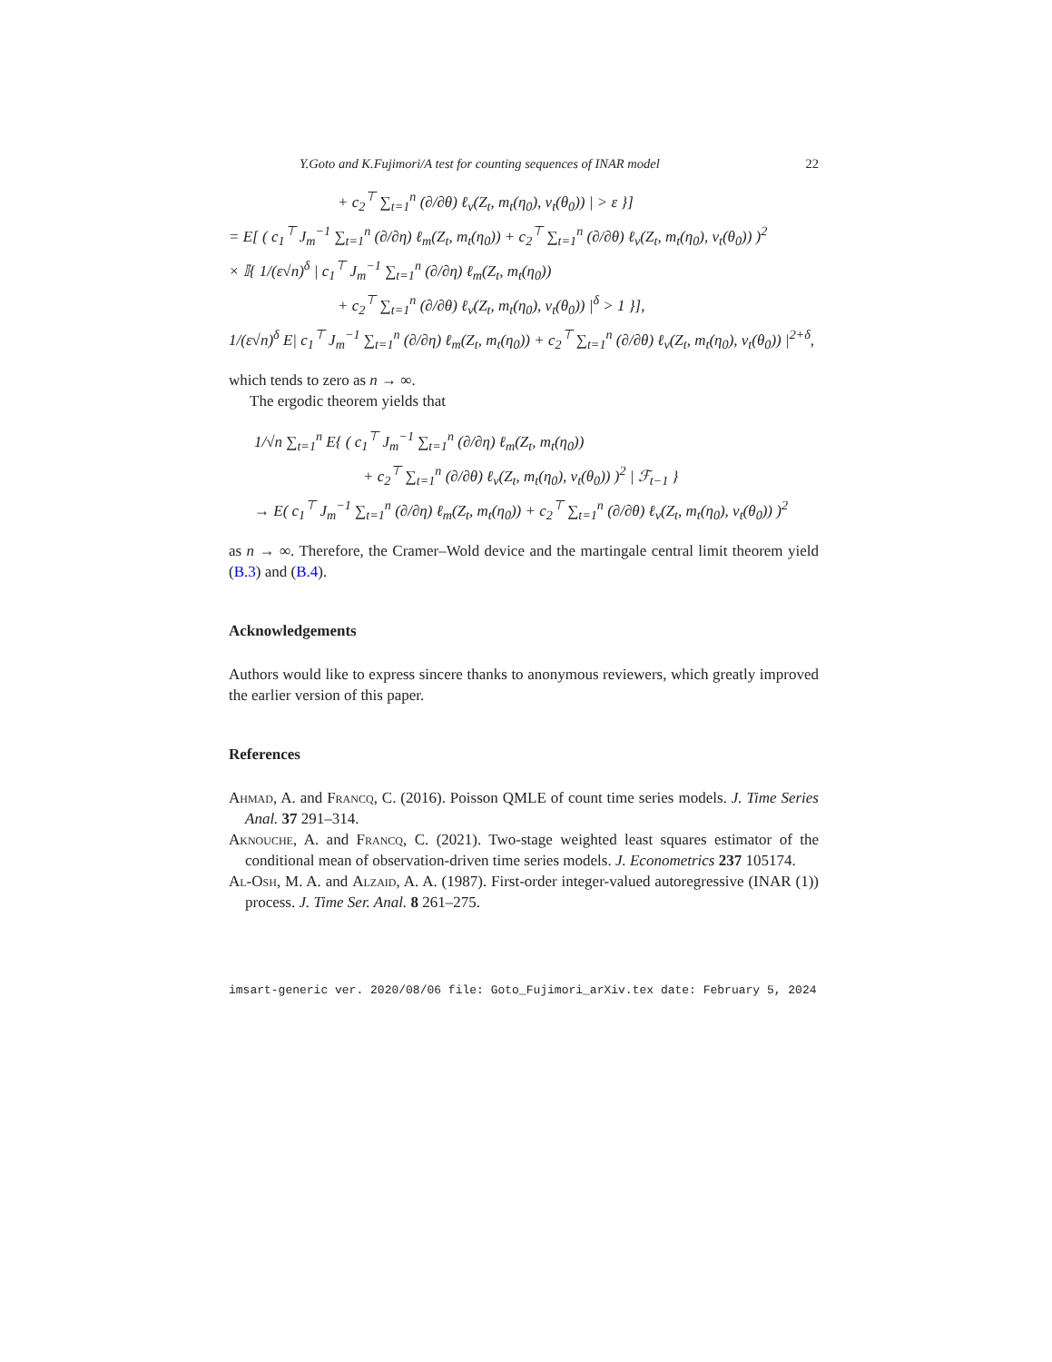Y.Goto and K.Fujimori/A test for counting sequences of INAR model 22
+ c<sub>2</sub><sup>⊤</sup> ∑<sub>t=1</sub><sup>n</sup> (∂/∂θ) ℓ<sub>v</sub>(Z<sub>t</sub>, m<sub>t</sub>(η<sub>0</sub>), v<sub>t</sub>(θ<sub>0</sub>)) | > ε }]
= E[ ( c<sub>1</sub><sup>⊤</sup> J<sub>m</sub><sup>−1</sup> ∑<sub>t=1</sub><sup>n</sup> (∂/∂η) ℓ<sub>m</sub>(Z<sub>t</sub>, m<sub>t</sub>(η<sub>0</sub>)) + c<sub>2</sub><sup>⊤</sup> ∑<sub>t=1</sub><sup>n</sup> (∂/∂θ) ℓ<sub>v</sub>(Z<sub>t</sub>, m<sub>t</sub>(η<sub>0</sub>), v<sub>t</sub>(θ<sub>0</sub>)) )<sup>2</sup>
× 𝕀{ 1/(ε√n)<sup>δ</sup> | c<sub>1</sub><sup>⊤</sup> J<sub>m</sub><sup>−1</sup> ∑<sub>t=1</sub><sup>n</sup> (∂/∂η) ℓ<sub>m</sub>(Z<sub>t</sub>, m<sub>t</sub>(η<sub>0</sub>))
+ c<sub>2</sub><sup>⊤</sup> ∑<sub>t=1</sub><sup>n</sup> (∂/∂θ) ℓ<sub>v</sub>(Z<sub>t</sub>, m<sub>t</sub>(η<sub>0</sub>), v<sub>t</sub>(θ<sub>0</sub>)) |<sup>δ</sup> > 1 }],
1/(ε√n)<sup>δ</sup> E| c<sub>1</sub><sup>⊤</sup> J<sub>m</sub><sup>−1</sup> ∑<sub>t=1</sub><sup>n</sup> (∂/∂η) ℓ<sub>m</sub>(Z<sub>t</sub>, m<sub>t</sub>(η<sub>0</sub>)) + c<sub>2</sub><sup>⊤</sup> ∑<sub>t=1</sub><sup>n</sup> (∂/∂θ) ℓ<sub>v</sub>(Z<sub>t</sub>, m<sub>t</sub>(η<sub>0</sub>), v<sub>t</sub>(θ<sub>0</sub>)) |<sup>2+δ</sup>,
which tends to zero as n → ∞.
The ergodic theorem yields that
1/√n ∑<sub>t=1</sub><sup>n</sup> E{ ( c<sub>1</sub><sup>⊤</sup> J<sub>m</sub><sup>−1</sup> ∑<sub>t=1</sub><sup>n</sup> (∂/∂η) ℓ<sub>m</sub>(Z<sub>t</sub>, m<sub>t</sub>(η<sub>0</sub>))
+ c<sub>2</sub><sup>⊤</sup> ∑<sub>t=1</sub><sup>n</sup> (∂/∂θ) ℓ<sub>v</sub>(Z<sub>t</sub>, m<sub>t</sub>(η<sub>0</sub>), v<sub>t</sub>(θ<sub>0</sub>)) )<sup>2</sup> | ℱ<sub>t−1</sub> }
→ E( c<sub>1</sub><sup>⊤</sup> J<sub>m</sub><sup>−1</sup> ∑<sub>t=1</sub><sup>n</sup> (∂/∂η) ℓ<sub>m</sub>(Z<sub>t</sub>, m<sub>t</sub>(η<sub>0</sub>)) + c<sub>2</sub><sup>⊤</sup> ∑<sub>t=1</sub><sup>n</sup> (∂/∂θ) ℓ<sub>v</sub>(Z<sub>t</sub>, m<sub>t</sub>(η<sub>0</sub>), v<sub>t</sub>(θ<sub>0</sub>)) )<sup>2</sup>
as n → ∞. Therefore, the Cramer–Wold device and the martingale central limit theorem yield (B.3) and (B.4).
Acknowledgements
Authors would like to express sincere thanks to anonymous reviewers, which greatly improved the earlier version of this paper.
References
Ahmad, A. and Francq, C. (2016). Poisson QMLE of count time series models. J. Time Series Anal. 37 291–314.
Aknouche, A. and Francq, C. (2021). Two-stage weighted least squares estimator of the conditional mean of observation-driven time series models. J. Econometrics 237 105174.
Al-Osh, M. A. and Alzaid, A. A. (1987). First-order integer-valued autoregressive (INAR (1)) process. J. Time Ser. Anal. 8 261–275.
imsart-generic ver. 2020/08/06 file: Goto_Fujimori_arXiv.tex date: February 5, 2024